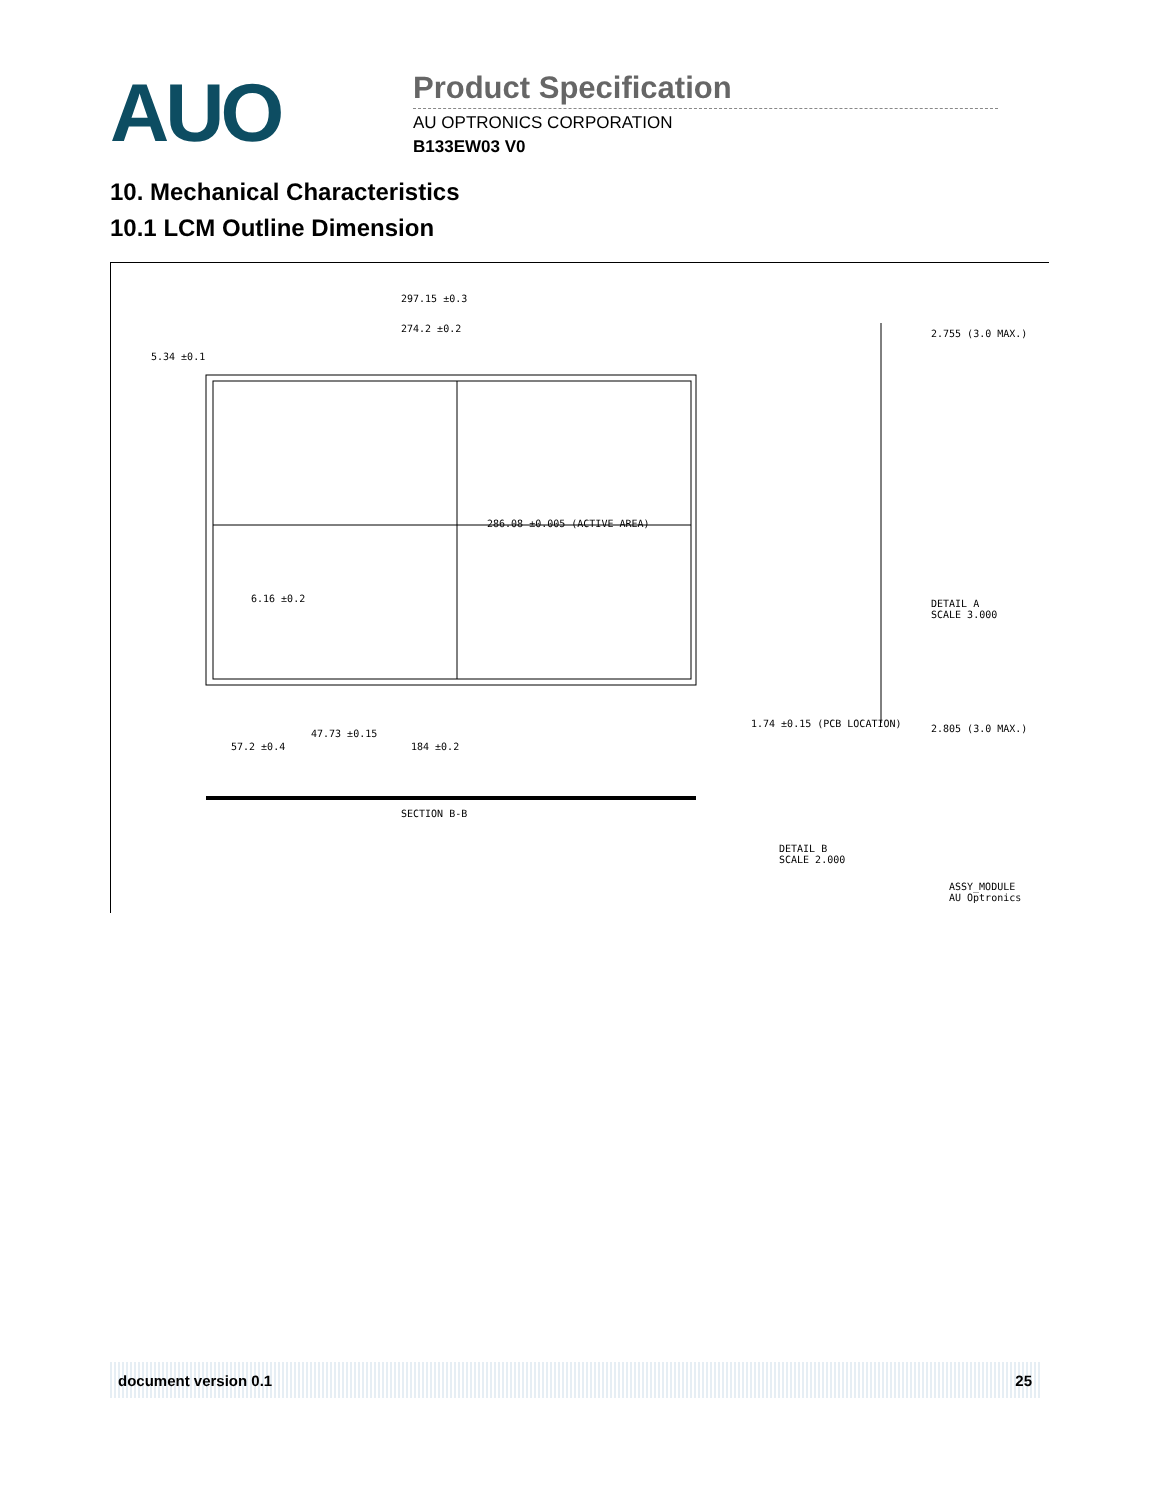AUO
Product Specification
AU OPTRONICS CORPORATION
B133EW03 V0
10. Mechanical Characteristics
10.1 LCM Outline Dimension
297.15 ±0.3
274.2 ±0.2
5.34 ±0.1
286.08 ±0.005 (ACTIVE AREA)
6.16 ±0.2
47.73 ±0.15
184 ±0.2
57.2 ±0.4
1.74 ±0.15 (PCB LOCATION)
SECTION B-B
2.755 (3.0 MAX.)
2.805 (3.0 MAX.)
DETAIL A
SCALE 3.000
DETAIL B
SCALE 2.000
ASSY_MODULE
AU Optronics
document version 0.1 25